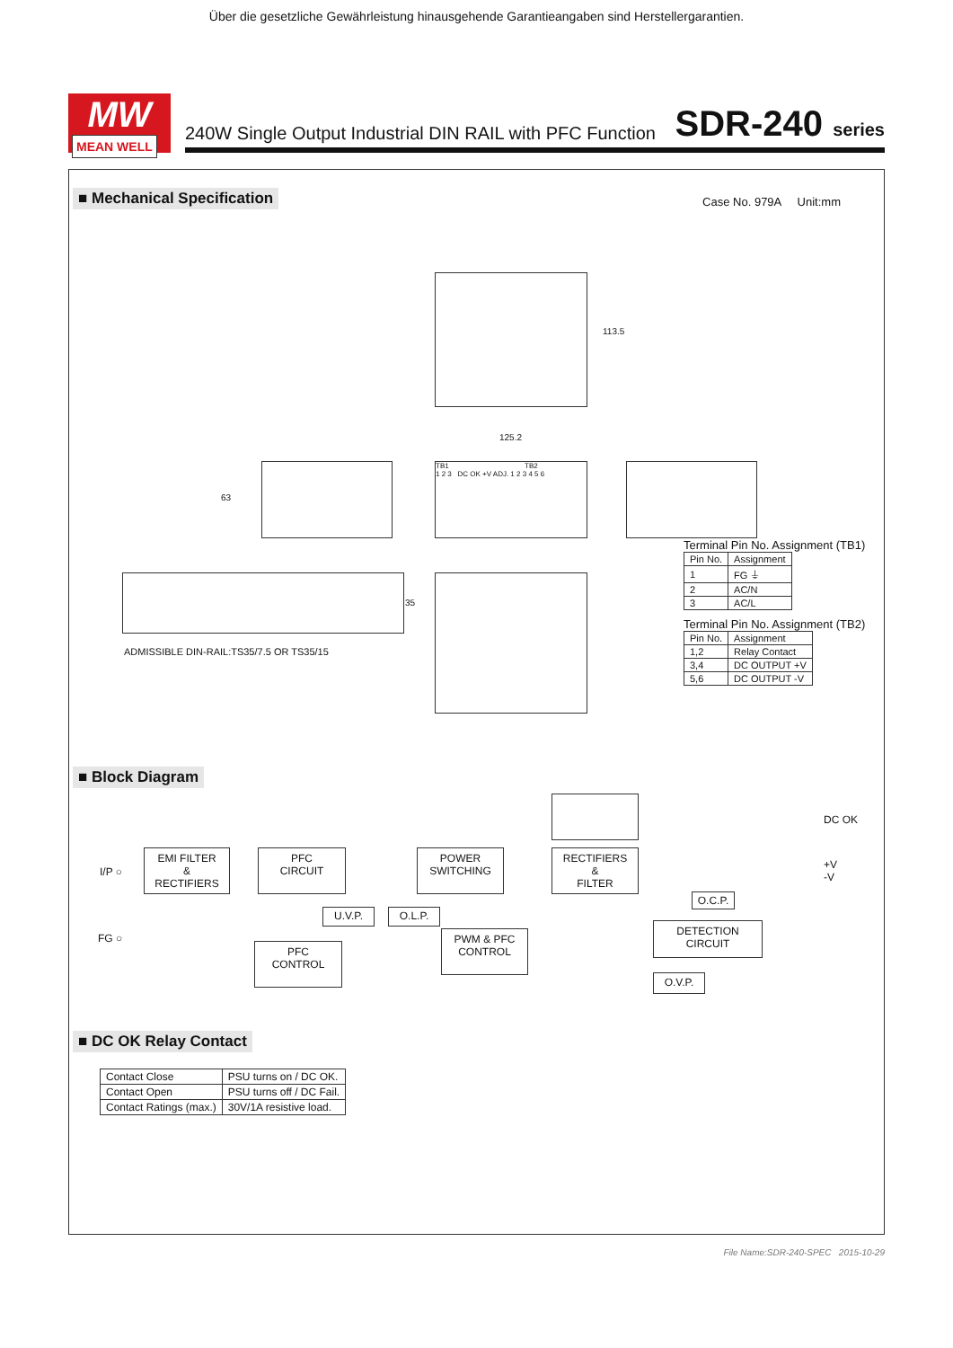Über die gesetzliche Gewährleistung hinausgehende Garantieangaben sind Herstellergarantien.
MW
MEAN WELL
240W Single Output Industrial DIN RAIL with PFC Function SDR-240 series
■ Mechanical Specification
Case No. 979A Unit:mm
113.5
125.2
63
TB1 TB2
1 2 3 DC OK +V ADJ. 1 2 3 4 5 6
35
ADMISSIBLE DIN-RAIL:TS35/7.5 OR TS35/15
Terminal Pin No. Assignment (TB1)
| Pin No. | Assignment |
| --- | --- |
| 1 | FG ⏚ |
| 2 | AC/N |
| 3 | AC/L |
Terminal Pin No. Assignment (TB2)
| Pin No. | Assignment |
| --- | --- |
| 1,2 | Relay Contact |
| 3,4 | DC OUTPUT +V |
| 5,6 | DC OUTPUT -V |
■ Block Diagram
DC OK
I/P ○
FG ○
+V
-V
EMI FILTER
&
RECTIFIERS
PFC
CIRCUIT
POWER
SWITCHING
RECTIFIERS
&
FILTER
U.V.P. O.L.P.
O.C.P.
PFC
CONTROL
PWM & PFC
CONTROL
DETECTION
CIRCUIT
O.V.P.
■ DC OK Relay Contact
| Contact Close | PSU turns on / DC OK. |
| Contact Open | PSU turns off / DC Fail. |
| Contact Ratings (max.) | 30V/1A resistive load. |
File Name:SDR-240-SPEC 2015-10-29